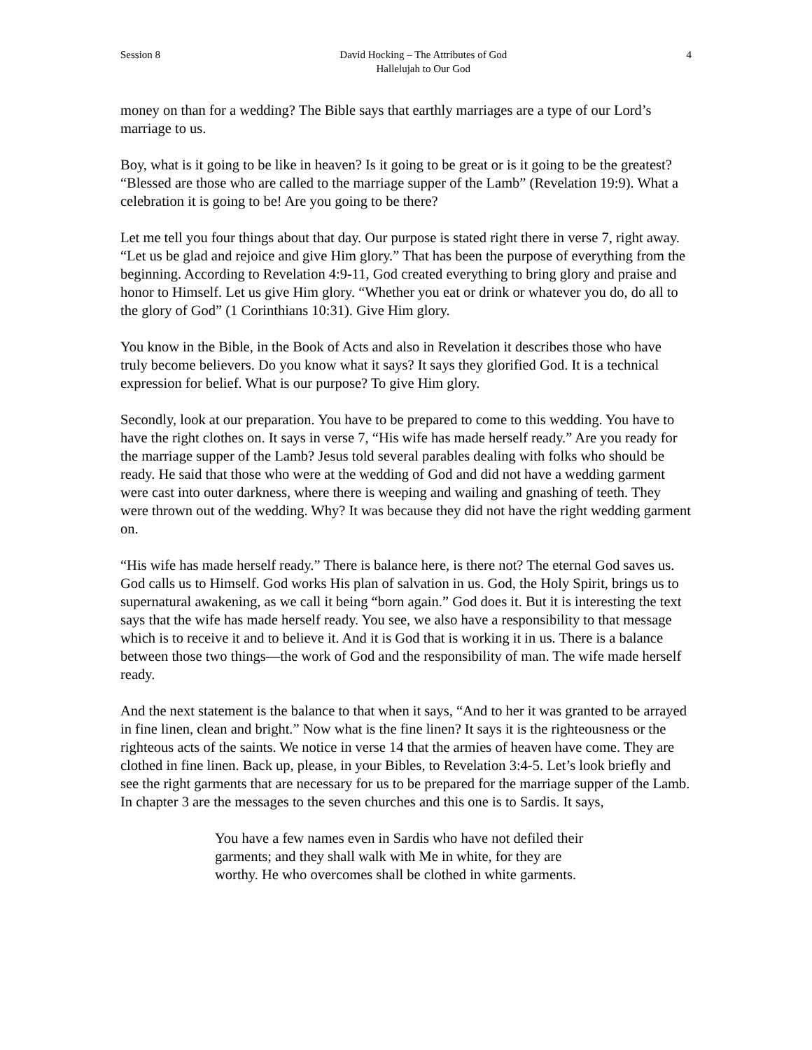Session 8 David Hocking – The Attributes of God
Hallelujah to Our God 4
money on than for a wedding? The Bible says that earthly marriages are a type of our Lord’s marriage to us.
Boy, what is it going to be like in heaven? Is it going to be great or is it going to be the greatest? “Blessed are those who are called to the marriage supper of the Lamb” (Revelation 19:9). What a celebration it is going to be! Are you going to be there?
Let me tell you four things about that day. Our purpose is stated right there in verse 7, right away. “Let us be glad and rejoice and give Him glory.” That has been the purpose of everything from the beginning. According to Revelation 4:9-11, God created everything to bring glory and praise and honor to Himself. Let us give Him glory. “Whether you eat or drink or whatever you do, do all to the glory of God” (1 Corinthians 10:31). Give Him glory.
You know in the Bible, in the Book of Acts and also in Revelation it describes those who have truly become believers. Do you know what it says? It says they glorified God. It is a technical expression for belief. What is our purpose? To give Him glory.
Secondly, look at our preparation. You have to be prepared to come to this wedding. You have to have the right clothes on. It says in verse 7, “His wife has made herself ready.” Are you ready for the marriage supper of the Lamb? Jesus told several parables dealing with folks who should be ready. He said that those who were at the wedding of God and did not have a wedding garment were cast into outer darkness, where there is weeping and wailing and gnashing of teeth. They were thrown out of the wedding. Why? It was because they did not have the right wedding garment on.
“His wife has made herself ready.” There is balance here, is there not? The eternal God saves us. God calls us to Himself. God works His plan of salvation in us. God, the Holy Spirit, brings us to supernatural awakening, as we call it being “born again.” God does it. But it is interesting the text says that the wife has made herself ready. You see, we also have a responsibility to that message which is to receive it and to believe it. And it is God that is working it in us. There is a balance between those two things—the work of God and the responsibility of man. The wife made herself ready.
And the next statement is the balance to that when it says, “And to her it was granted to be arrayed in fine linen, clean and bright.” Now what is the fine linen? It says it is the righteousness or the righteous acts of the saints. We notice in verse 14 that the armies of heaven have come. They are clothed in fine linen. Back up, please, in your Bibles, to Revelation 3:4-5. Let’s look briefly and see the right garments that are necessary for us to be prepared for the marriage supper of the Lamb. In chapter 3 are the messages to the seven churches and this one is to Sardis. It says,
You have a few names even in Sardis who have not defiled their garments; and they shall walk with Me in white, for they are worthy. He who overcomes shall be clothed in white garments.